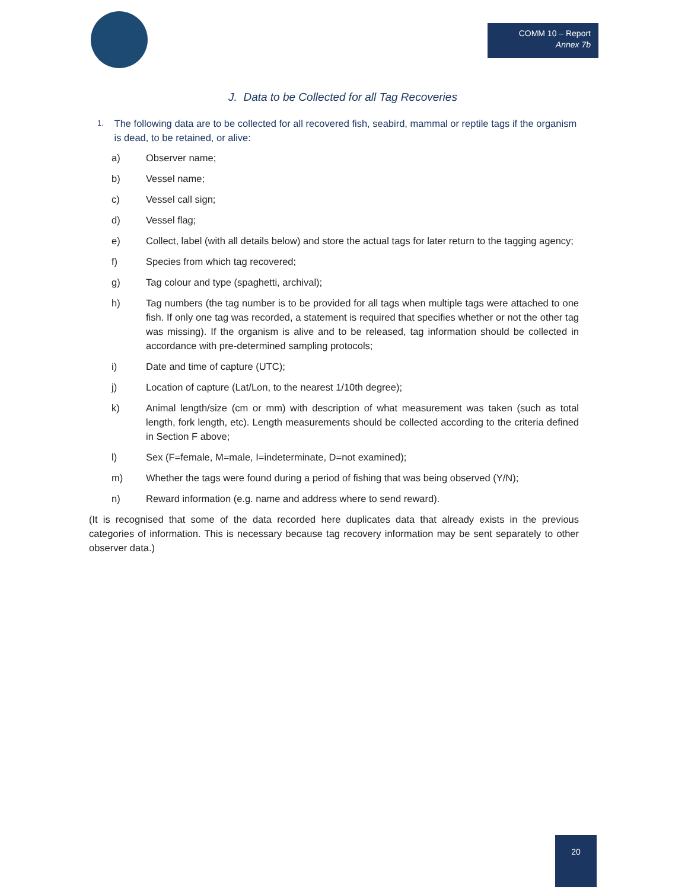COMM 10 – Report
Annex 7b
J. Data to be Collected for all Tag Recoveries
1. The following data are to be collected for all recovered fish, seabird, mammal or reptile tags if the organism is dead, to be retained, or alive:
a) Observer name;
b) Vessel name;
c) Vessel call sign;
d) Vessel flag;
e) Collect, label (with all details below) and store the actual tags for later return to the tagging agency;
f) Species from which tag recovered;
g) Tag colour and type (spaghetti, archival);
h) Tag numbers (the tag number is to be provided for all tags when multiple tags were attached to one fish. If only one tag was recorded, a statement is required that specifies whether or not the other tag was missing). If the organism is alive and to be released, tag information should be collected in accordance with pre-determined sampling protocols;
i) Date and time of capture (UTC);
j) Location of capture (Lat/Lon, to the nearest 1/10th degree);
k) Animal length/size (cm or mm) with description of what measurement was taken (such as total length, fork length, etc). Length measurements should be collected according to the criteria defined in Section F above;
l) Sex (F=female, M=male, I=indeterminate, D=not examined);
m) Whether the tags were found during a period of fishing that was being observed (Y/N);
n) Reward information (e.g. name and address where to send reward).
(It is recognised that some of the data recorded here duplicates data that already exists in the previous categories of information. This is necessary because tag recovery information may be sent separately to other observer data.)
20